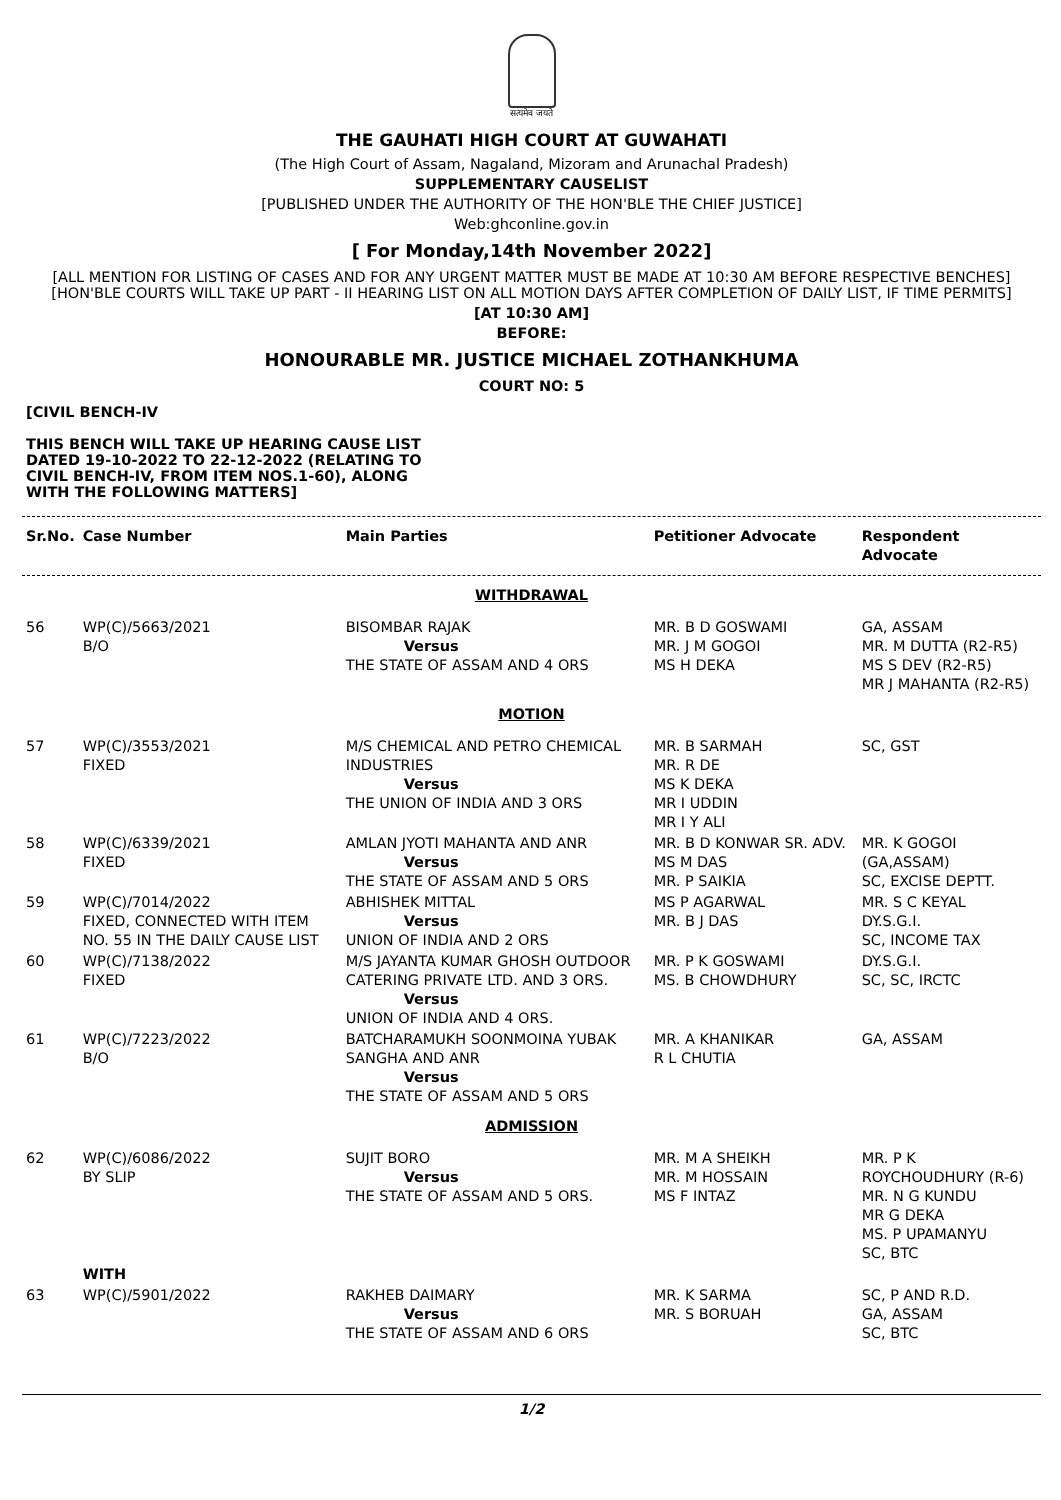सत्यमेव जयते
THE GAUHATI HIGH COURT AT GUWAHATI
(The High Court of Assam, Nagaland, Mizoram and Arunachal Pradesh)
SUPPLEMENTARY CAUSELIST
[PUBLISHED UNDER THE AUTHORITY OF THE HON'BLE THE CHIEF JUSTICE]
Web:ghconline.gov.in
[ For Monday,14th November 2022]
[ALL MENTION FOR LISTING OF CASES AND FOR ANY URGENT MATTER MUST BE MADE AT 10:30 AM BEFORE RESPECTIVE BENCHES]
[HON'BLE COURTS WILL TAKE UP PART - II HEARING LIST ON ALL MOTION DAYS AFTER COMPLETION OF DAILY LIST, IF TIME PERMITS]
[AT 10:30 AM]
BEFORE:
HONOURABLE MR. JUSTICE MICHAEL ZOTHANKHUMA
COURT NO: 5
[CIVIL BENCH-IV
THIS BENCH WILL TAKE UP HEARING CAUSE LIST DATED 19-10-2022 TO 22-12-2022 (RELATING TO CIVIL BENCH-IV, FROM ITEM NOS.1-60), ALONG WITH THE FOLLOWING MATTERS]
| Sr.No. | Case Number | Main Parties | Petitioner Advocate | Respondent Advocate |
| --- | --- | --- | --- | --- |
| WITHDRAWAL | | | | |
| 56 | WP(C)/5663/2021 B/O | BISOMBAR RAJAK Versus THE STATE OF ASSAM AND 4 ORS | MR. B D GOSWAMI MR. J M GOGOI MS H DEKA | GA, ASSAM MR. M DUTTA (R2-R5) MS S DEV (R2-R5) MR J MAHANTA (R2-R5) |
| MOTION | | | | |
| 57 | WP(C)/3553/2021 FIXED | M/S CHEMICAL AND PETRO CHEMICAL INDUSTRIES Versus THE UNION OF INDIA AND 3 ORS | MR. B SARMAH MR. R DE MS K DEKA MR I UDDIN MR I Y ALI | SC, GST |
| 58 | WP(C)/6339/2021 FIXED | AMLAN JYOTI MAHANTA AND ANR Versus THE STATE OF ASSAM AND 5 ORS | MR. B D KONWAR SR. ADV. MS M DAS MR. P SAIKIA | MR. K GOGOI (GA,ASSAM) SC, EXCISE DEPTT. |
| 59 | WP(C)/7014/2022 FIXED, CONNECTED WITH ITEM NO. 55 IN THE DAILY CAUSE LIST | ABHISHEK MITTAL Versus UNION OF INDIA AND 2 ORS | MS P AGARWAL MR. B J DAS | MR. S C KEYAL DY.S.G.I. SC, INCOME TAX |
| 60 | WP(C)/7138/2022 FIXED | M/S JAYANTA KUMAR GHOSH OUTDOOR CATERING PRIVATE LTD. AND 3 ORS. Versus UNION OF INDIA AND 4 ORS. | MR. P K GOSWAMI MS. B CHOWDHURY | DY.S.G.I. SC, SC, IRCTC |
| 61 | WP(C)/7223/2022 B/O | BATCHARAMUKH SOONMOINA YUBAK SANGHA AND ANR Versus THE STATE OF ASSAM AND 5 ORS | MR. A KHANIKAR R L CHUTIA | GA, ASSAM |
| ADMISSION | | | | |
| 62 | WP(C)/6086/2022 BY SLIP | SUJIT BORO Versus THE STATE OF ASSAM AND 5 ORS. | MR. M A SHEIKH MR. M HOSSAIN MS F INTAZ | MR. P K ROYCHOUDHURY (R-6) MR. N G KUNDU MR G DEKA MS. P UPAMANYU SC, BTC |
| | WITH | | | |
| 63 | WP(C)/5901/2022 | RAKHEB DAIMARY Versus THE STATE OF ASSAM AND 6 ORS | MR. K SARMA MR. S BORUAH | SC, P AND R.D. GA, ASSAM SC, BTC |
1/2